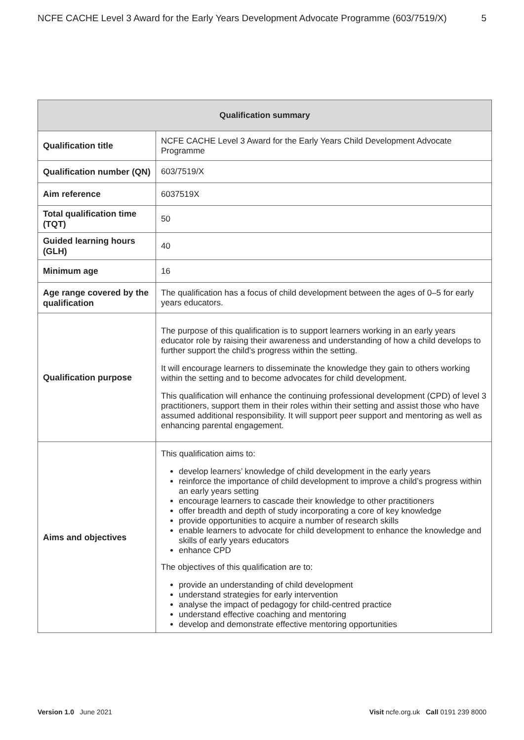NCFE CACHE Level 3 Award for the Early Years Development Advocate Programme (603/7519/X) 5
| Qualification summary | |
| --- | --- |
| Qualification title | NCFE CACHE Level 3 Award for the Early Years Child Development Advocate Programme |
| Qualification number (QN) | 603/7519/X |
| Aim reference | 6037519X |
| Total qualification time (TQT) | 50 |
| Guided learning hours (GLH) | 40 |
| Minimum age | 16 |
| Age range covered by the qualification | The qualification has a focus of child development between the ages of 0–5 for early years educators. |
| Qualification purpose | The purpose of this qualification is to support learners working in an early years educator role by raising their awareness and understanding of how a child develops to further support the child’s progress within the setting. It will encourage learners to disseminate the knowledge they gain to others working within the setting and to become advocates for child development. This qualification will enhance the continuing professional development (CPD) of level 3 practitioners, support them in their roles within their setting and assist those who have assumed additional responsibility. It will support peer support and mentoring as well as enhancing parental engagement. |
| Aims and objectives | This qualification aims to: develop learners’ knowledge of child development in the early years reinforce the importance of child development to improve a child’s progress within an early years setting encourage learners to cascade their knowledge to other practitioners offer breadth and depth of study incorporating a core of key knowledge provide opportunities to acquire a number of research skills enable learners to advocate for child development to enhance the knowledge and skills of early years educators enhance CPD The objectives of this qualification are to: provide an understanding of child development understand strategies for early intervention analyse the impact of pedagogy for child-centred practice understand effective coaching and mentoring develop and demonstrate effective mentoring opportunities |
Version 1.0 June 2021 Visit ncfe.org.uk Call 0191 239 8000